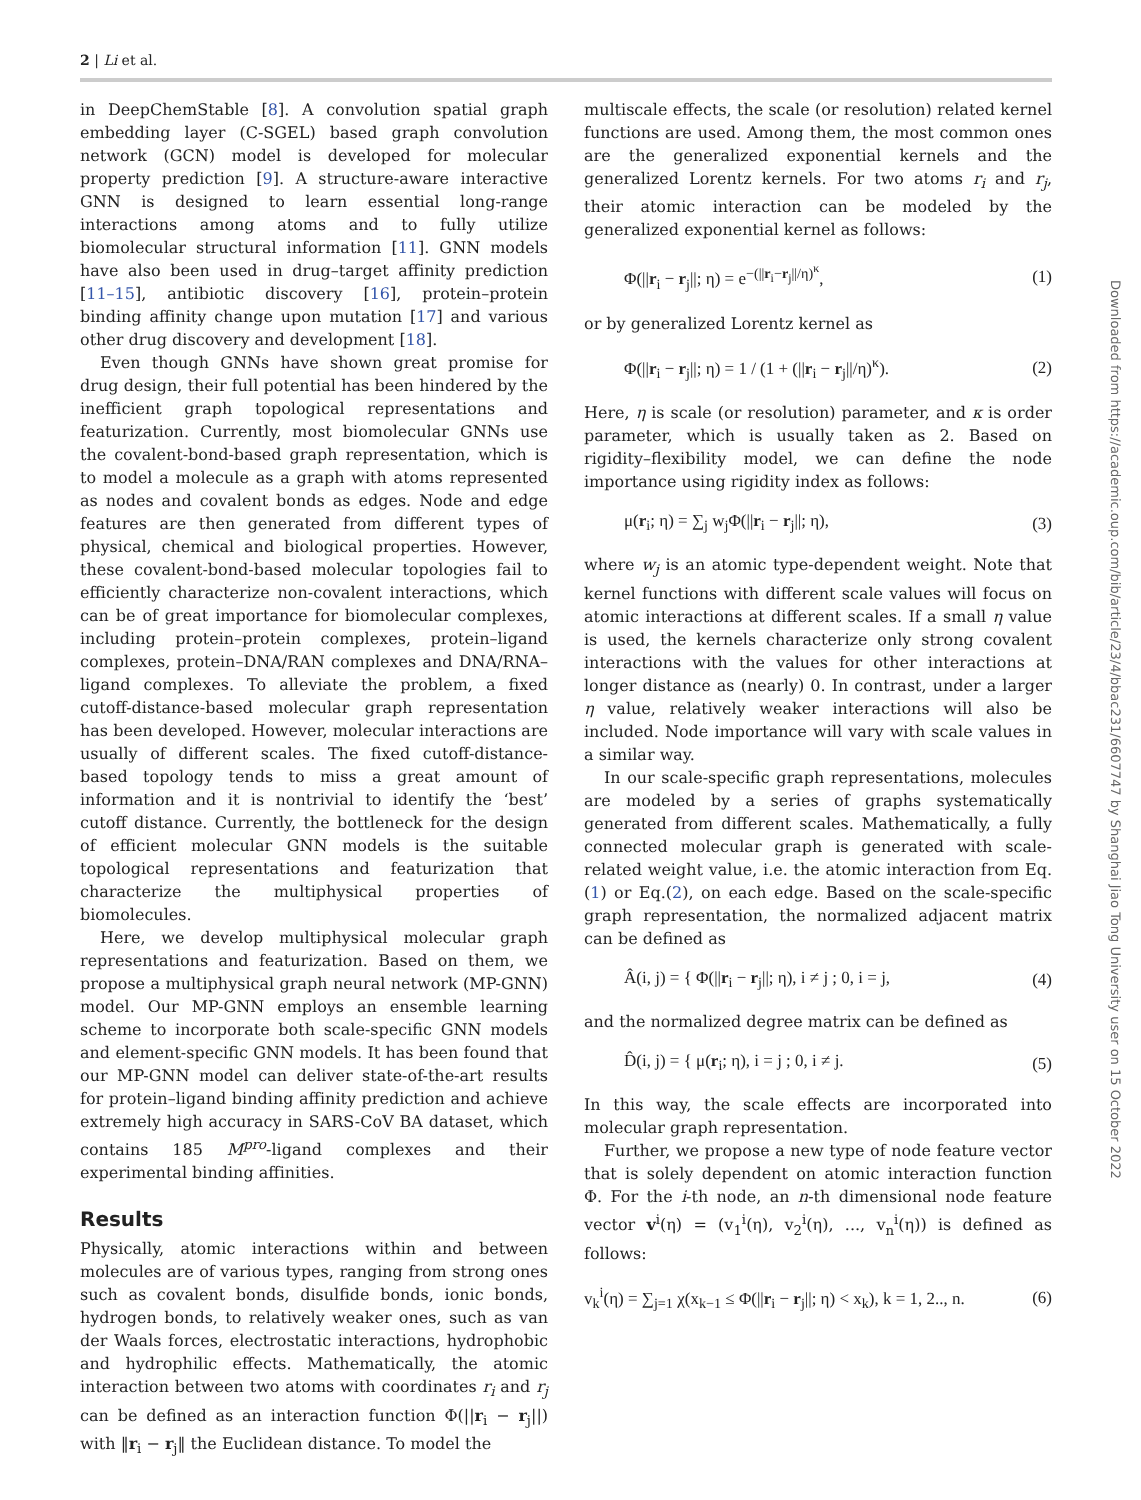2 | Li et al.
in DeepChemStable [8]. A convolution spatial graph embedding layer (C-SGEL) based graph convolution network (GCN) model is developed for molecular property prediction [9]. A structure-aware interactive GNN is designed to learn essential long-range interactions among atoms and to fully utilize biomolecular structural information [11]. GNN models have also been used in drug–target affinity prediction [11–15], antibiotic discovery [16], protein–protein binding affinity change upon mutation [17] and various other drug discovery and development [18].
Even though GNNs have shown great promise for drug design, their full potential has been hindered by the inefficient graph topological representations and featurization. Currently, most biomolecular GNNs use the covalent-bond-based graph representation, which is to model a molecule as a graph with atoms represented as nodes and covalent bonds as edges. Node and edge features are then generated from different types of physical, chemical and biological properties. However, these covalent-bond-based molecular topologies fail to efficiently characterize non-covalent interactions, which can be of great importance for biomolecular complexes, including protein–protein complexes, protein–ligand complexes, protein–DNA/RAN complexes and DNA/RNA–ligand complexes. To alleviate the problem, a fixed cutoff-distance-based molecular graph representation has been developed. However, molecular interactions are usually of different scales. The fixed cutoff-distance-based topology tends to miss a great amount of information and it is nontrivial to identify the ‘best’ cutoff distance. Currently, the bottleneck for the design of efficient molecular GNN models is the suitable topological representations and featurization that characterize the multiphysical properties of biomolecules.
Here, we develop multiphysical molecular graph representations and featurization. Based on them, we propose a multiphysical graph neural network (MP-GNN) model. Our MP-GNN employs an ensemble learning scheme to incorporate both scale-specific GNN models and element-specific GNN models. It has been found that our MP-GNN model can deliver state-of-the-art results for protein–ligand binding affinity prediction and achieve extremely high accuracy in SARS-CoV BA dataset, which contains 185 M<sup>pro</sup>-ligand complexes and their experimental binding affinities.
Results
Physically, atomic interactions within and between molecules are of various types, ranging from strong ones such as covalent bonds, disulfide bonds, ionic bonds, hydrogen bonds, to relatively weaker ones, such as van der Waals forces, electrostatic interactions, hydrophobic and hydrophilic effects. Mathematically, the atomic interaction between two atoms with coordinates r<sub>i</sub> and r<sub>j</sub> can be defined as an interaction function Φ(||r<sub>i</sub> − r<sub>j</sub>||) with ‖r<sub>i</sub> − r<sub>j</sub>‖ the Euclidean distance. To model the
multiscale effects, the scale (or resolution) related kernel functions are used. Among them, the most common ones are the generalized exponential kernels and the generalized Lorentz kernels. For two atoms r<sub>i</sub> and r<sub>j</sub>, their atomic interaction can be modeled by the generalized exponential kernel as follows:
Φ(||r<sub>i</sub> − r<sub>j</sub>||; η) = e<sup>−(||r<sub>i</sub>−r<sub>j</sub>||/η)<sup>κ</sup></sup>, (1)
or by generalized Lorentz kernel as
Φ(||r<sub>i</sub> − r<sub>j</sub>||; η) = 1 / (1 + (||r<sub>i</sub> − r<sub>j</sub>||/η)<sup>κ</sup>). (2)
Here, η is scale (or resolution) parameter, and κ is order parameter, which is usually taken as 2. Based on rigidity–flexibility model, we can define the node importance using rigidity index as follows:
μ(r<sub>i</sub>; η) = ∑<sub>j</sub> w<sub>j</sub>Φ(||r<sub>i</sub> − r<sub>j</sub>||; η), (3)
where w<sub>j</sub> is an atomic type-dependent weight. Note that kernel functions with different scale values will focus on atomic interactions at different scales. If a small η value is used, the kernels characterize only strong covalent interactions with the values for other interactions at longer distance as (nearly) 0. In contrast, under a larger η value, relatively weaker interactions will also be included. Node importance will vary with scale values in a similar way.
In our scale-specific graph representations, molecules are modeled by a series of graphs systematically generated from different scales. Mathematically, a fully connected molecular graph is generated with scale-related weight value, i.e. the atomic interaction from Eq.(1) or Eq.(2), on each edge. Based on the scale-specific graph representation, the normalized adjacent matrix can be defined as
Â(i, j) = { Φ(||r<sub>i</sub> − r<sub>j</sub>||; η), i ≠ j ; 0, i = j, (4)
and the normalized degree matrix can be defined as
D̂(i, j) = { μ(r<sub>i</sub>; η), i = j ; 0, i ≠ j. (5)
In this way, the scale effects are incorporated into molecular graph representation.
Further, we propose a new type of node feature vector that is solely dependent on atomic interaction function Φ. For the i-th node, an n-th dimensional node feature vector v<sup>i</sup>(η) = (v<sub>1</sub><sup>i</sup>(η), v<sub>2</sub><sup>i</sup>(η), ..., v<sub>n</sub><sup>i</sup>(η)) is defined as follows:
v<sub>k</sub><sup>i</sup>(η) = ∑<sub>j=1</sub> χ(x<sub>k−1</sub> ≤ Φ(||r<sub>i</sub> − r<sub>j</sub>||; η) < x<sub>k</sub>), k = 1, 2.., n. (6)
Downloaded from https://academic.oup.com/bib/article/23/4/bbac231/6607747 by Shanghai Jiao Tong University user on 15 October 2022